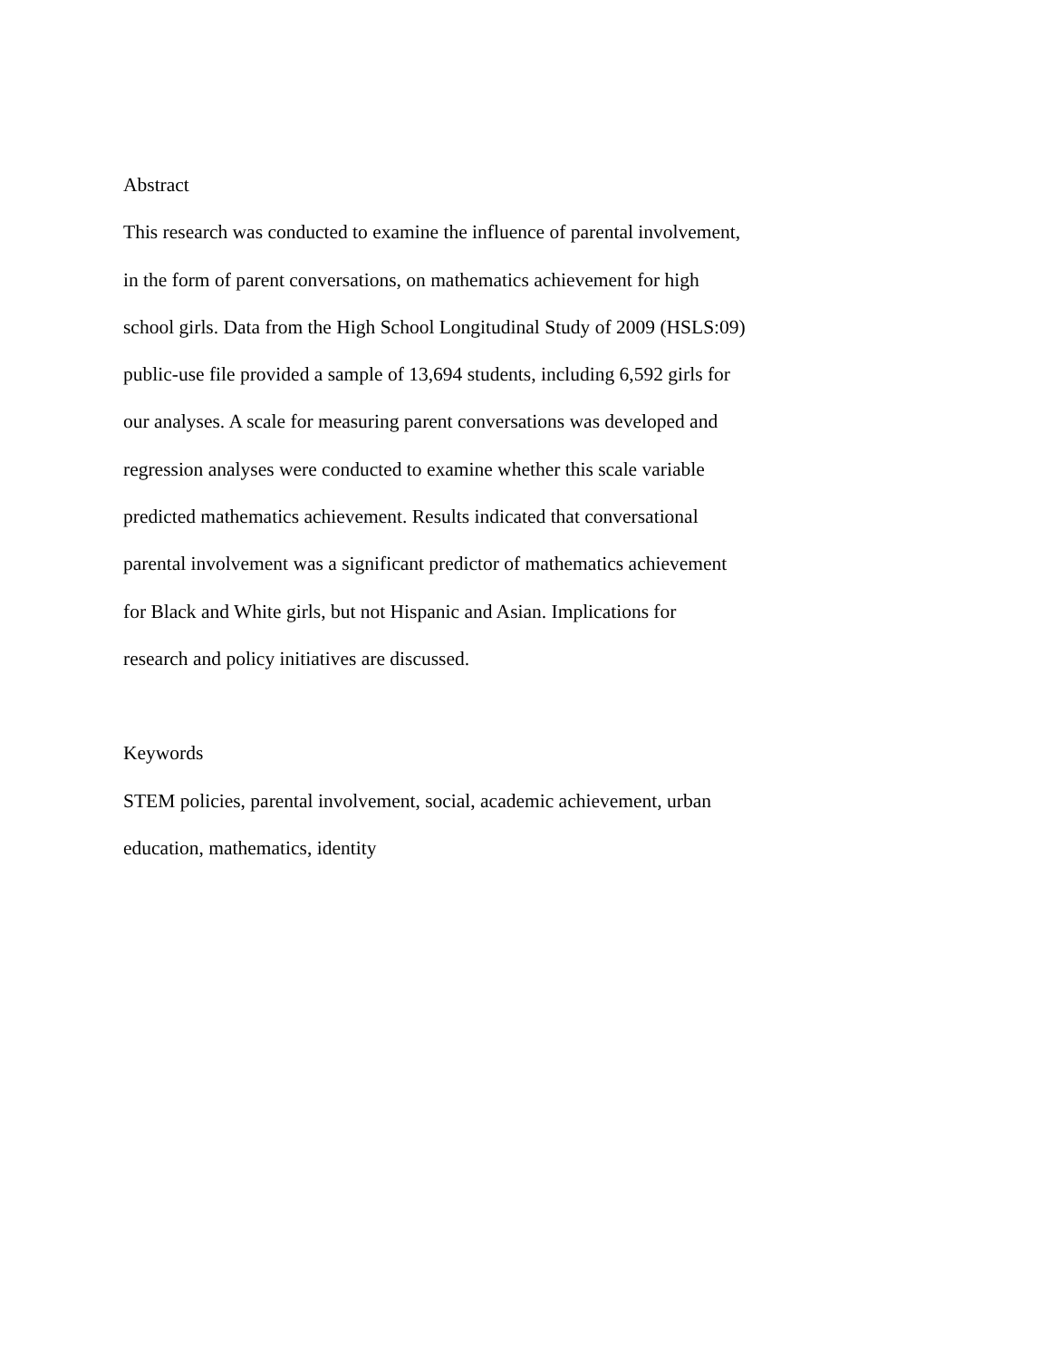Abstract
This research was conducted to examine the influence of parental involvement,
in the form of parent conversations, on mathematics achievement for high
school girls. Data from the High School Longitudinal Study of 2009 (HSLS:09)
public-use file provided a sample of 13,694 students, including 6,592 girls for
our analyses. A scale for measuring parent conversations was developed and
regression analyses were conducted to examine whether this scale variable
predicted mathematics achievement. Results indicated that conversational
parental involvement was a significant predictor of mathematics achievement
for Black and White girls, but not Hispanic and Asian. Implications for
research and policy initiatives are discussed.
Keywords
STEM policies, parental involvement, social, academic achievement, urban
education, mathematics, identity